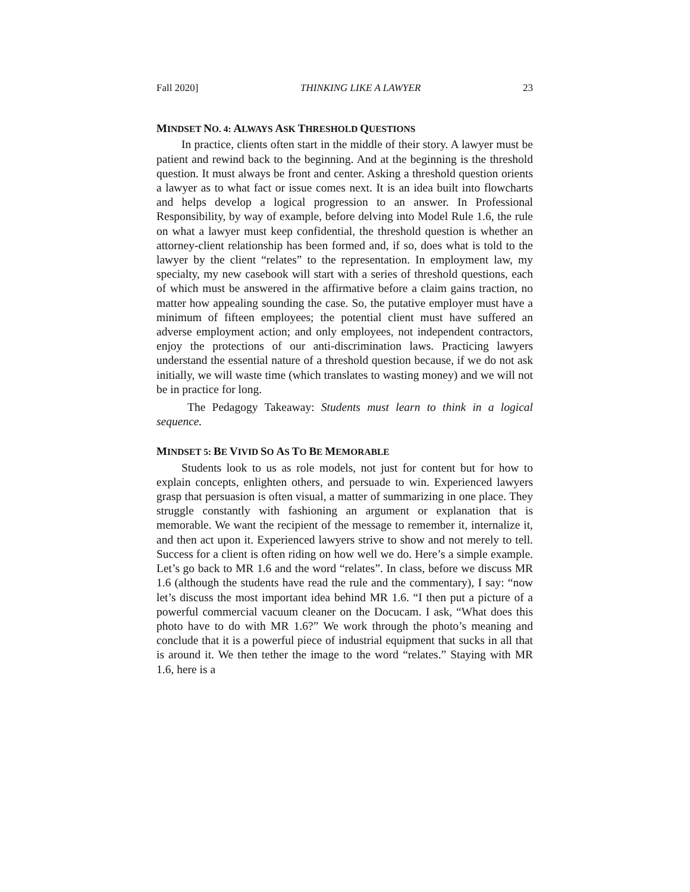Fall 2020] THINKING LIKE A LAWYER 23
MINDSET NO. 4: ALWAYS ASK THRESHOLD QUESTIONS
In practice, clients often start in the middle of their story. A lawyer must be patient and rewind back to the beginning. And at the beginning is the threshold question. It must always be front and center. Asking a threshold question orients a lawyer as to what fact or issue comes next. It is an idea built into flowcharts and helps develop a logical progression to an answer. In Professional Responsibility, by way of example, before delving into Model Rule 1.6, the rule on what a lawyer must keep confidential, the threshold question is whether an attorney-client relationship has been formed and, if so, does what is told to the lawyer by the client “relates” to the representation. In employment law, my specialty, my new casebook will start with a series of threshold questions, each of which must be answered in the affirmative before a claim gains traction, no matter how appealing sounding the case. So, the putative employer must have a minimum of fifteen employees; the potential client must have suffered an adverse employment action; and only employees, not independent contractors, enjoy the protections of our anti-discrimination laws. Practicing lawyers understand the essential nature of a threshold question because, if we do not ask initially, we will waste time (which translates to wasting money) and we will not be in practice for long.
The Pedagogy Takeaway: Students must learn to think in a logical sequence.
MINDSET 5: BE VIVID SO AS TO BE MEMORABLE
Students look to us as role models, not just for content but for how to explain concepts, enlighten others, and persuade to win. Experienced lawyers grasp that persuasion is often visual, a matter of summarizing in one place. They struggle constantly with fashioning an argument or explanation that is memorable. We want the recipient of the message to remember it, internalize it, and then act upon it. Experienced lawyers strive to show and not merely to tell. Success for a client is often riding on how well we do. Here’s a simple example. Let’s go back to MR 1.6 and the word “relates”. In class, before we discuss MR 1.6 (although the students have read the rule and the commentary), I say: “now let’s discuss the most important idea behind MR 1.6. “I then put a picture of a powerful commercial vacuum cleaner on the Docucam. I ask, “What does this photo have to do with MR 1.6?” We work through the photo’s meaning and conclude that it is a powerful piece of industrial equipment that sucks in all that is around it. We then tether the image to the word “relates.” Staying with MR 1.6, here is a